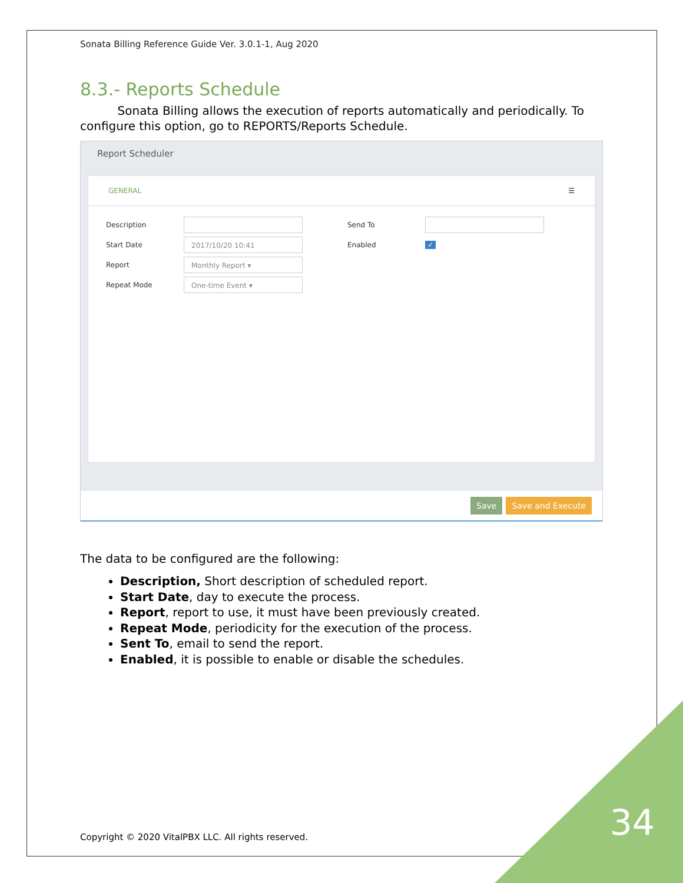Sonata Billing Reference Guide Ver. 3.0.1-1, Aug 2020
8.3.- Reports Schedule
Sonata Billing allows the execution of reports automatically and periodically. To configure this option, go to REPORTS/Reports Schedule.
Report Scheduler
GENERAL ☰
Description
Start Date 2017/10/20 10:41
Report Monthly Report ▾
Repeat Mode One-time Event ▾
Send To
Enabled ✓
Save Save and Execute
The data to be configured are the following:
Description, Short description of scheduled report.
Start Date, day to execute the process.
Report, report to use, it must have been previously created.
Repeat Mode, periodicity for the execution of the process.
Sent To, email to send the report.
Enabled, it is possible to enable or disable the schedules.
Copyright © 2020 VitalPBX LLC. All rights reserved.
34